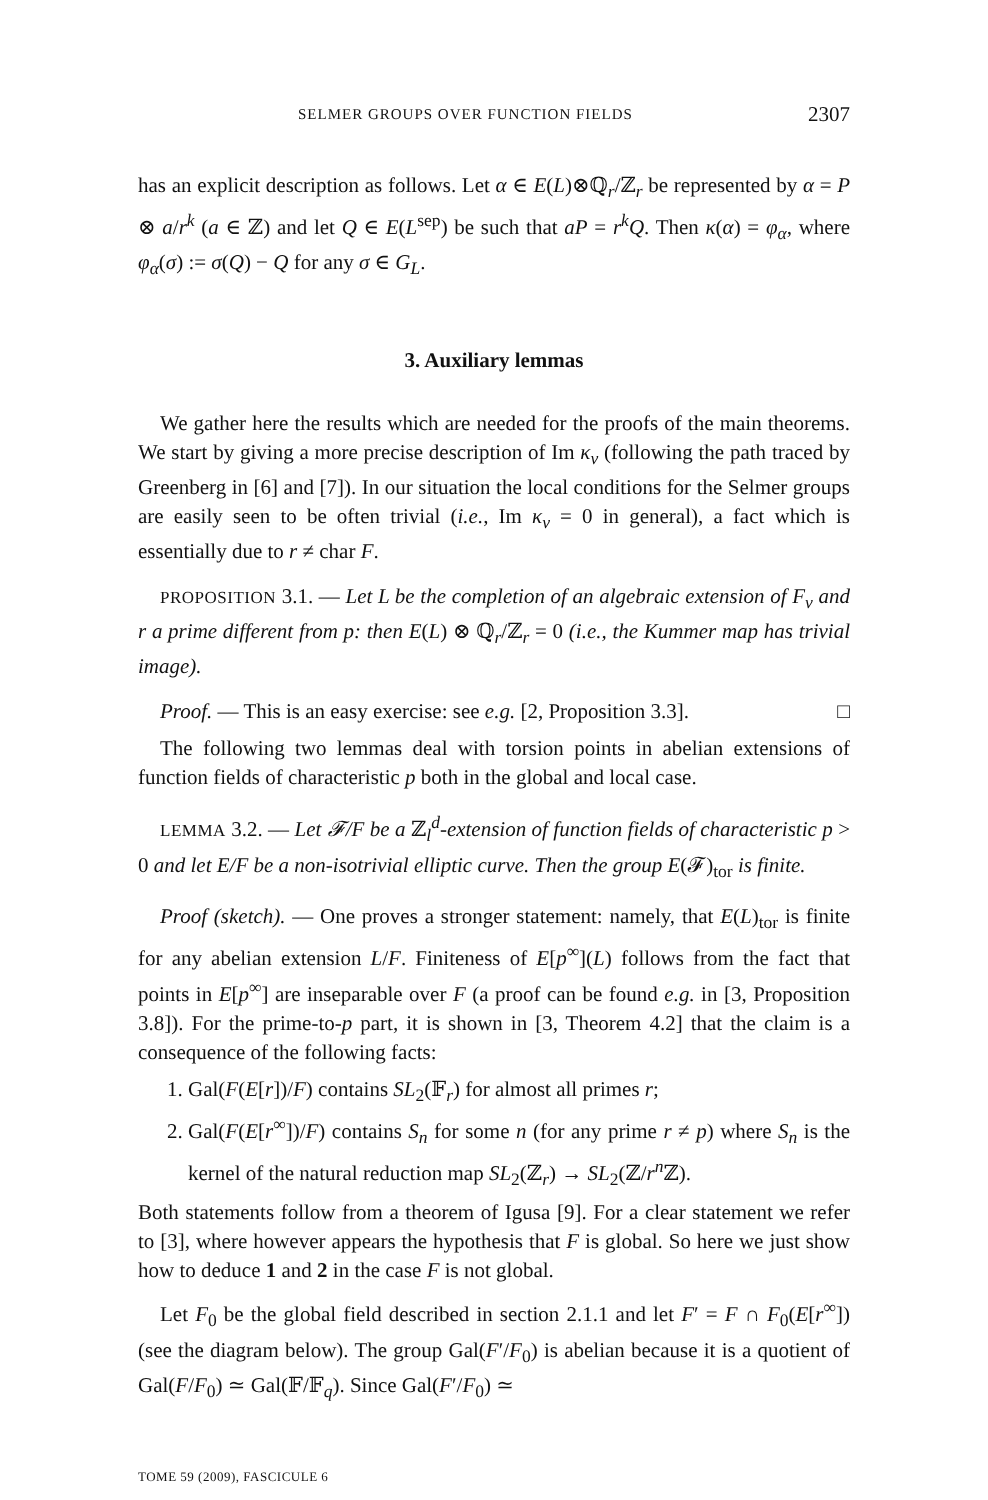SELMER GROUPS OVER FUNCTION FIELDS 2307
has an explicit description as follows. Let α ∈ E(L)⊗ℚ<sub>r</sub>/ℤ<sub>r</sub> be represented by α = P ⊗ a/r<sup>k</sup> (a ∈ ℤ) and let Q ∈ E(L<sup>sep</sup>) be such that aP = r<sup>k</sup>Q. Then κ(α) = φ<sub>α</sub>, where φ<sub>α</sub>(σ) := σ(Q) − Q for any σ ∈ G<sub>L</sub>.
3. Auxiliary lemmas
We gather here the results which are needed for the proofs of the main theorems. We start by giving a more precise description of Im κ<sub>v</sub> (following the path traced by Greenberg in [6] and [7]). In our situation the local conditions for the Selmer groups are easily seen to be often trivial (i.e., Im κ<sub>v</sub> = 0 in general), a fact which is essentially due to r ≠ char F.
PROPOSITION 3.1. — Let L be the completion of an algebraic extension of F<sub>v</sub> and r a prime different from p: then E(L) ⊗ ℚ<sub>r</sub>/ℤ<sub>r</sub> = 0 (i.e., the Kummer map has trivial image).
Proof. — This is an easy exercise: see e.g. [2, Proposition 3.3]. □
The following two lemmas deal with torsion points in abelian extensions of function fields of characteristic p both in the global and local case.
LEMMA 3.2. — Let 𝓕/F be a ℤ<sub>l</sub><sup>d</sup>-extension of function fields of characteristic p > 0 and let E/F be a non-isotrivial elliptic curve. Then the group E(𝓕)<sub>tor</sub> is finite.
Proof (sketch). — One proves a stronger statement: namely, that E(L)<sub>tor</sub> is finite for any abelian extension L/F. Finiteness of E[p<sup>∞</sup>](L) follows from the fact that points in E[p<sup>∞</sup>] are inseparable over F (a proof can be found e.g. in [3, Proposition 3.8]). For the prime-to-p part, it is shown in [3, Theorem 4.2] that the claim is a consequence of the following facts:
1. Gal(F(E[r])/F) contains SL<sub>2</sub>(𝔽<sub>r</sub>) for almost all primes r;
2. Gal(F(E[r<sup>∞</sup>])/F) contains S<sub>n</sub> for some n (for any prime r ≠ p) where S<sub>n</sub> is the kernel of the natural reduction map SL<sub>2</sub>(ℤ<sub>r</sub>) → SL<sub>2</sub>(ℤ/r<sup>n</sup> ℤ).
Both statements follow from a theorem of Igusa [9]. For a clear statement we refer to [3], where however appears the hypothesis that F is global. So here we just show how to deduce 1 and 2 in the case F is not global.
Let F<sub>0</sub> be the global field described in section 2.1.1 and let F′ = F ∩ F<sub>0</sub>(E[r<sup>∞</sup>]) (see the diagram below). The group Gal(F′/F<sub>0</sub>) is abelian because it is a quotient of Gal(F/F<sub>0</sub>) ≃ Gal(𝔽/𝔽<sub>q</sub>). Since Gal(F′/F<sub>0</sub>) ≃
TOME 59 (2009), FASCICULE 6